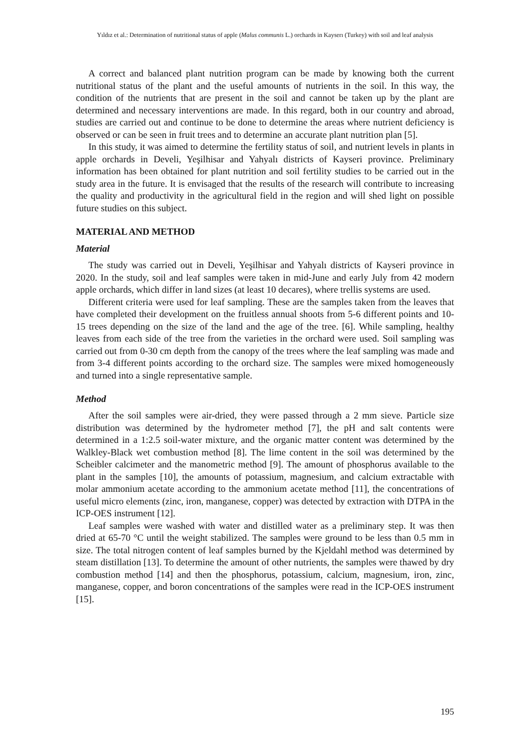Yıldız et al.: Determination of nutritional status of apple (Malus communis L.) orchards in Kayserı (Turkey) with soil and leaf analysis
A correct and balanced plant nutrition program can be made by knowing both the current nutritional status of the plant and the useful amounts of nutrients in the soil. In this way, the condition of the nutrients that are present in the soil and cannot be taken up by the plant are determined and necessary interventions are made. In this regard, both in our country and abroad, studies are carried out and continue to be done to determine the areas where nutrient deficiency is observed or can be seen in fruit trees and to determine an accurate plant nutrition plan [5].
In this study, it was aimed to determine the fertility status of soil, and nutrient levels in plants in apple orchards in Develi, Yeşilhisar and Yahyalı districts of Kayseri province. Preliminary information has been obtained for plant nutrition and soil fertility studies to be carried out in the study area in the future. It is envisaged that the results of the research will contribute to increasing the quality and productivity in the agricultural field in the region and will shed light on possible future studies on this subject.
MATERIAL AND METHOD
Material
The study was carried out in Develi, Yeşilhisar and Yahyalı districts of Kayseri province in 2020. In the study, soil and leaf samples were taken in mid-June and early July from 42 modern apple orchards, which differ in land sizes (at least 10 decares), where trellis systems are used.
Different criteria were used for leaf sampling. These are the samples taken from the leaves that have completed their development on the fruitless annual shoots from 5-6 different points and 10-15 trees depending on the size of the land and the age of the tree. [6]. While sampling, healthy leaves from each side of the tree from the varieties in the orchard were used. Soil sampling was carried out from 0-30 cm depth from the canopy of the trees where the leaf sampling was made and from 3-4 different points according to the orchard size. The samples were mixed homogeneously and turned into a single representative sample.
Method
After the soil samples were air-dried, they were passed through a 2 mm sieve. Particle size distribution was determined by the hydrometer method [7], the pH and salt contents were determined in a 1:2.5 soil-water mixture, and the organic matter content was determined by the Walkley-Black wet combustion method [8]. The lime content in the soil was determined by the Scheibler calcimeter and the manometric method [9]. The amount of phosphorus available to the plant in the samples [10], the amounts of potassium, magnesium, and calcium extractable with molar ammonium acetate according to the ammonium acetate method [11], the concentrations of useful micro elements (zinc, iron, manganese, copper) was detected by extraction with DTPA in the ICP-OES instrument [12].
Leaf samples were washed with water and distilled water as a preliminary step. It was then dried at 65-70 °C until the weight stabilized. The samples were ground to be less than 0.5 mm in size. The total nitrogen content of leaf samples burned by the Kjeldahl method was determined by steam distillation [13]. To determine the amount of other nutrients, the samples were thawed by dry combustion method [14] and then the phosphorus, potassium, calcium, magnesium, iron, zinc, manganese, copper, and boron concentrations of the samples were read in the ICP-OES instrument [15].
195